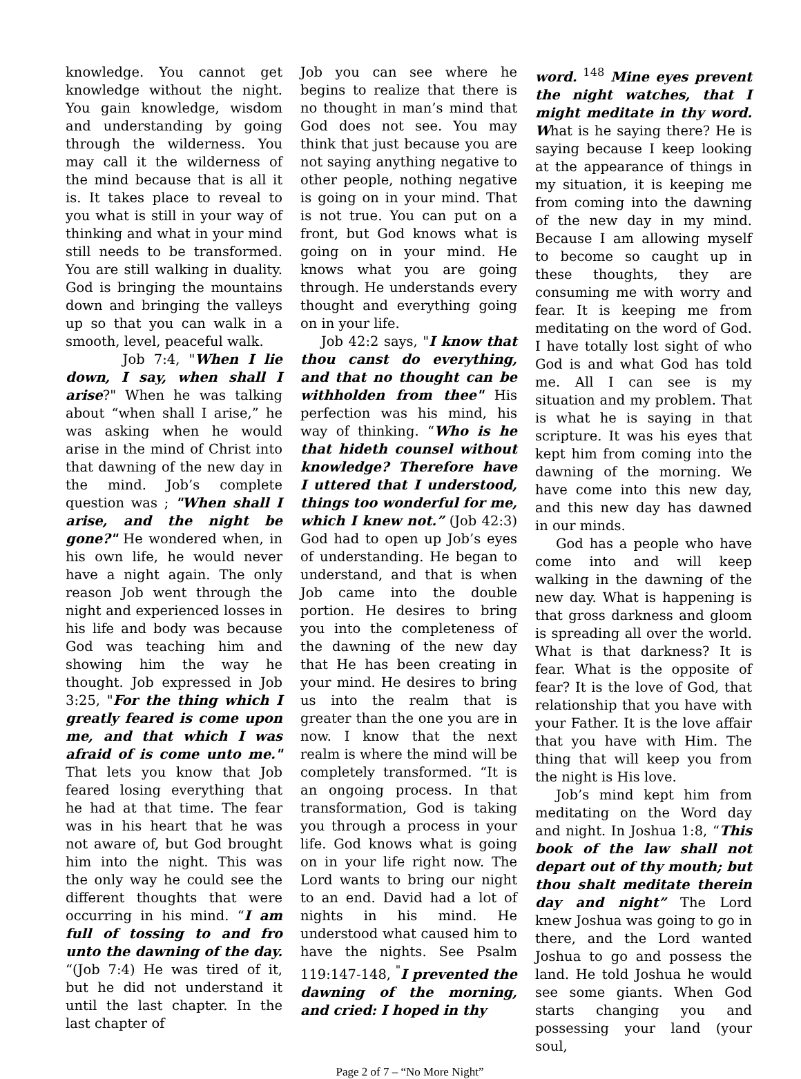knowledge. You cannot get knowledge without the night. You gain knowledge, wisdom and understanding by going through the wilderness. You may call it the wilderness of the mind because that is all it is. It takes place to reveal to you what is still in your way of thinking and what in your mind still needs to be transformed. You are still walking in duality. God is bringing the mountains down and bringing the valleys up so that you can walk in a smooth, level, peaceful walk.
Job 7:4, "When I lie down, I say, when shall I arise?" When he was talking about “when shall I arise,” he was asking when he would arise in the mind of Christ into that dawning of the new day in the mind. Job’s complete question was ; "When shall I arise, and the night be gone?" He wondered when, in his own life, he would never have a night again. The only reason Job went through the night and experienced losses in his life and body was because God was teaching him and showing him the way he thought. Job expressed in Job 3:25, "For the thing which I greatly feared is come upon me, and that which I was afraid of is come unto me." That lets you know that Job feared losing everything that he had at that time. The fear was in his heart that he was not aware of, but God brought him into the night. This was the only way he could see the different thoughts that were occurring in his mind. “I am full of tossing to and fro unto the dawning of the day. “(Job 7:4) He was tired of it, but he did not understand it until the last chapter. In the last chapter of
Job you can see where he begins to realize that there is no thought in man’s mind that God does not see. You may think that just because you are not saying anything negative to other people, nothing negative is going on in your mind. That is not true. You can put on a front, but God knows what is going on in your mind. He knows what you are going through. He understands every thought and everything going on in your life.
Job 42:2 says, "I know that thou canst do everything, and that no thought can be withholden from thee" His perfection was his mind, his way of thinking. “Who is he that hideth counsel without knowledge? Therefore have I uttered that I understood, things too wonderful for me, which I knew not.” (Job 42:3) God had to open up Job’s eyes of understanding. He began to understand, and that is when Job came into the double portion. He desires to bring you into the completeness of the dawning of the new day that He has been creating in your mind. He desires to bring us into the realm that is greater than the one you are in now. I know that the next realm is where the mind will be completely transformed. “It is an ongoing process. In that transformation, God is taking you through a process in your life. God knows what is going on in your life right now. The Lord wants to bring our night to an end. David had a lot of nights in his mind. He understood what caused him to have the nights. See Psalm 119:147-148, <sup>"</sup>I prevented the dawning of the morning, and cried: I hoped in thy
word. <sup>148</sup> Mine eyes prevent the night watches, that I might meditate in thy word. What is he saying there? He is saying because I keep looking at the appearance of things in my situation, it is keeping me from coming into the dawning of the new day in my mind. Because I am allowing myself to become so caught up in these thoughts, they are consuming me with worry and fear. It is keeping me from meditating on the word of God. I have totally lost sight of who God is and what God has told me. All I can see is my situation and my problem. That is what he is saying in that scripture. It was his eyes that kept him from coming into the dawning of the morning. We have come into this new day, and this new day has dawned in our minds.
God has a people who have come into and will keep walking in the dawning of the new day. What is happening is that gross darkness and gloom is spreading all over the world. What is that darkness? It is fear. What is the opposite of fear? It is the love of God, that relationship that you have with your Father. It is the love affair that you have with Him. The thing that will keep you from the night is His love.
Job’s mind kept him from meditating on the Word day and night. In Joshua 1:8, “This book of the law shall not depart out of thy mouth; but thou shalt meditate therein day and night” The Lord knew Joshua was going to go in there, and the Lord wanted Joshua to go and possess the land. He told Joshua he would see some giants. When God starts changing you and possessing your land (your soul,
Page 2 of 7 – “No More Night”